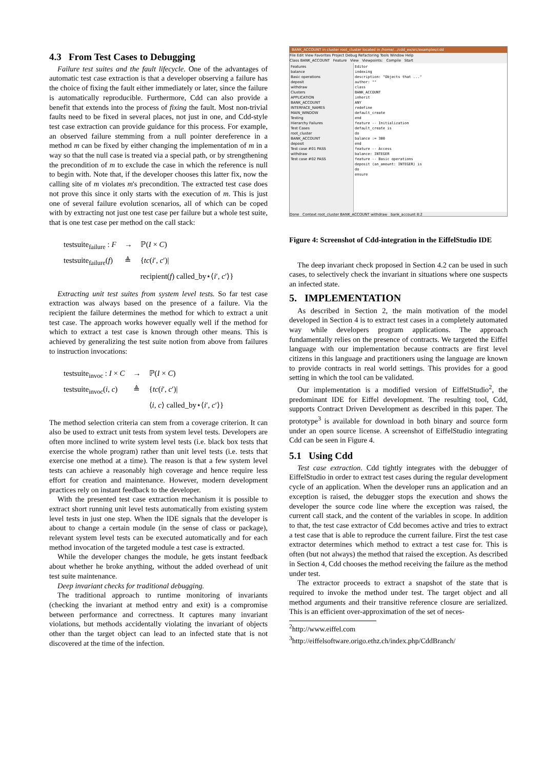4.3 From Test Cases to Debugging
Failure test suites and the fault lifecycle. One of the advantages of automatic test case extraction is that a developer observing a failure has the choice of fixing the fault either immediately or later, since the failure is automatically reproducible. Furthermore, Cdd can also provide a benefit that extends into the process of fixing the fault. Most non-trivial faults need to be fixed in several places, not just in one, and Cdd-style test case extraction can provide guidance for this process. For example, an observed failure stemming from a null pointer dereference in a method m can be fixed by either changing the implementation of m in a way so that the null case is treated via a special path, or by strengthening the precondition of m to exclude the case in which the reference is null to begin with. Note that, if the developer chooses this latter fix, now the calling site of m violates m's precondition. The extracted test case does not prove this since it only starts with the execution of m. This is just one of several failure evolution scenarios, all of which can be coped with by extracting not just one test case per failure but a whole test suite, that is one test case per method on the call stack:
| testsuite<sub>failure</sub> : F | → | ℙ( I × C ) |
| testsuite<sub>failure</sub>( f ) | ≜ | { tc ( i ′, c ′)/ |
| | | recipient( f ) called_by⋆⟨ i ′, c ′⟩} |
Extracting unit test suites from system level tests. So far test case extraction was always based on the presence of a failure. Via the recipient the failure determines the method for which to extract a unit test case. The approach works however equally well if the method for which to extract a test case is known through other means. This is achieved by generalizing the test suite notion from above from failures to instruction invocations:
| testsuite<sub>invoc</sub> : I × C | → | ℙ( I × C ) |
| testsuite<sub>invoc</sub>( i , c ) | ≜ | { tc ( i ′, c ′)/ |
| | | ⟨ i , c ⟩ called_by⋆⟨ i ′, c ′⟩} |
The method selection criteria can stem from a coverage criterion. It can also be used to extract unit tests from system level tests. Developers are often more inclined to write system level tests (i.e. black box tests that exercise the whole program) rather than unit level tests (i.e. tests that exercise one method at a time). The reason is that a few system level tests can achieve a reasonably high coverage and hence require less effort for creation and maintenance. However, modern development practices rely on instant feedback to the developer.
With the presented test case extraction mechanism it is possible to extract short running unit level tests automatically from existing system level tests in just one step. When the IDE signals that the developer is about to change a certain module (in the sense of class or package), relevant system level tests can be executed automatically and for each method invocation of the targeted module a test case is extracted.
While the developer changes the module, he gets instant feedback about whether he broke anything, without the added overhead of unit test suite maintenance.
Deep invariant checks for traditional debugging.
The traditional approach to runtime monitoring of invariants (checking the invariant at method entry and exit) is a compromise between performance and correctness. It captures many invariant violations, but methods accidentally violating the invariant of objects other than the target object can lead to an infected state that is not discovered at the time of the infection.
BANK_ACCOUNT in cluster root_cluster located in /home/.../cdd_ex/src/examples/cdd
File Edit View Favorites Project Debug Refactoring Tools Window Help
Class BANK_ACCOUNT Feature View Viewpoints: Compile Start
Features
balance
Basic operations
deposit
withdraw
Clusters
APPLICATION
BANK_ACCOUNT
INTERFACE_NAMES
MAIN_WINDOW
Testing
Hierarchy Failures
Test Cases
root_cluster
BANK_ACCOUNT
deposit
Test case #01 PASS
withdraw
Test case #02 PASS
Editor
indexing
description: "Objects that ..."
author: ""
class
BANK_ACCOUNT
inherit
ANY
redefine
default_create
end
feature -- Initialization
default_create is
do
balance := 300
end
feature -- Access
balance: INTEGER
feature -- Basic operations
deposit (an_amount: INTEGER) is
do
ensure
Done Context root_cluster BANK_ACCOUNT withdraw bank_account 8:2
Figure 4: Screenshot of Cdd-integration in the EiffelStudio IDE
The deep invariant check proposed in Section 4.2 can be used in such cases, to selectively check the invariant in situations where one suspects an infected state.
5. IMPLEMENTATION
As described in Section 2, the main motivation of the model developed in Section 4 is to extract test cases in a completely automated way while developers program applications. The approach fundamentally relies on the presence of contracts. We targeted the Eiffel language with our implementation because contracts are first level citizens in this language and practitioners using the language are known to provide contracts in real world settings. This provides for a good setting in which the tool can be validated.
Our implementation is a modified version of EiffelStudio<sup>2</sup>, the predominant IDE for Eiffel development. The resulting tool, Cdd, supports Contract Driven Development as described in this paper. The prototype<sup>3</sup> is available for download in both binary and source form under an open source license. A screenshot of EiffelStudio integrating Cdd can be seen in Figure 4.
5.1 Using Cdd
Test case extraction. Cdd tightly integrates with the debugger of EiffelStudio in order to extract test cases during the regular development cycle of an application. When the developer runs an application and an exception is raised, the debugger stops the execution and shows the developer the source code line where the exception was raised, the current call stack, and the content of the variables in scope. In addition to that, the test case extractor of Cdd becomes active and tries to extract a test case that is able to reproduce the current failure. First the test case extractor determines which method to extract a test case for. This is often (but not always) the method that raised the exception. As described in Section 4, Cdd chooses the method receiving the failure as the method under test.
The extractor proceeds to extract a snapshot of the state that is required to invoke the method under test. The target object and all method arguments and their transitive reference closure are serialized. This is an efficient over-approximation of the set of neces-
<sup>2</sup> http://www.eiffel.com
<sup>3</sup> http://eiffelsoftware.origo.ethz.ch/index.php/CddBranch/